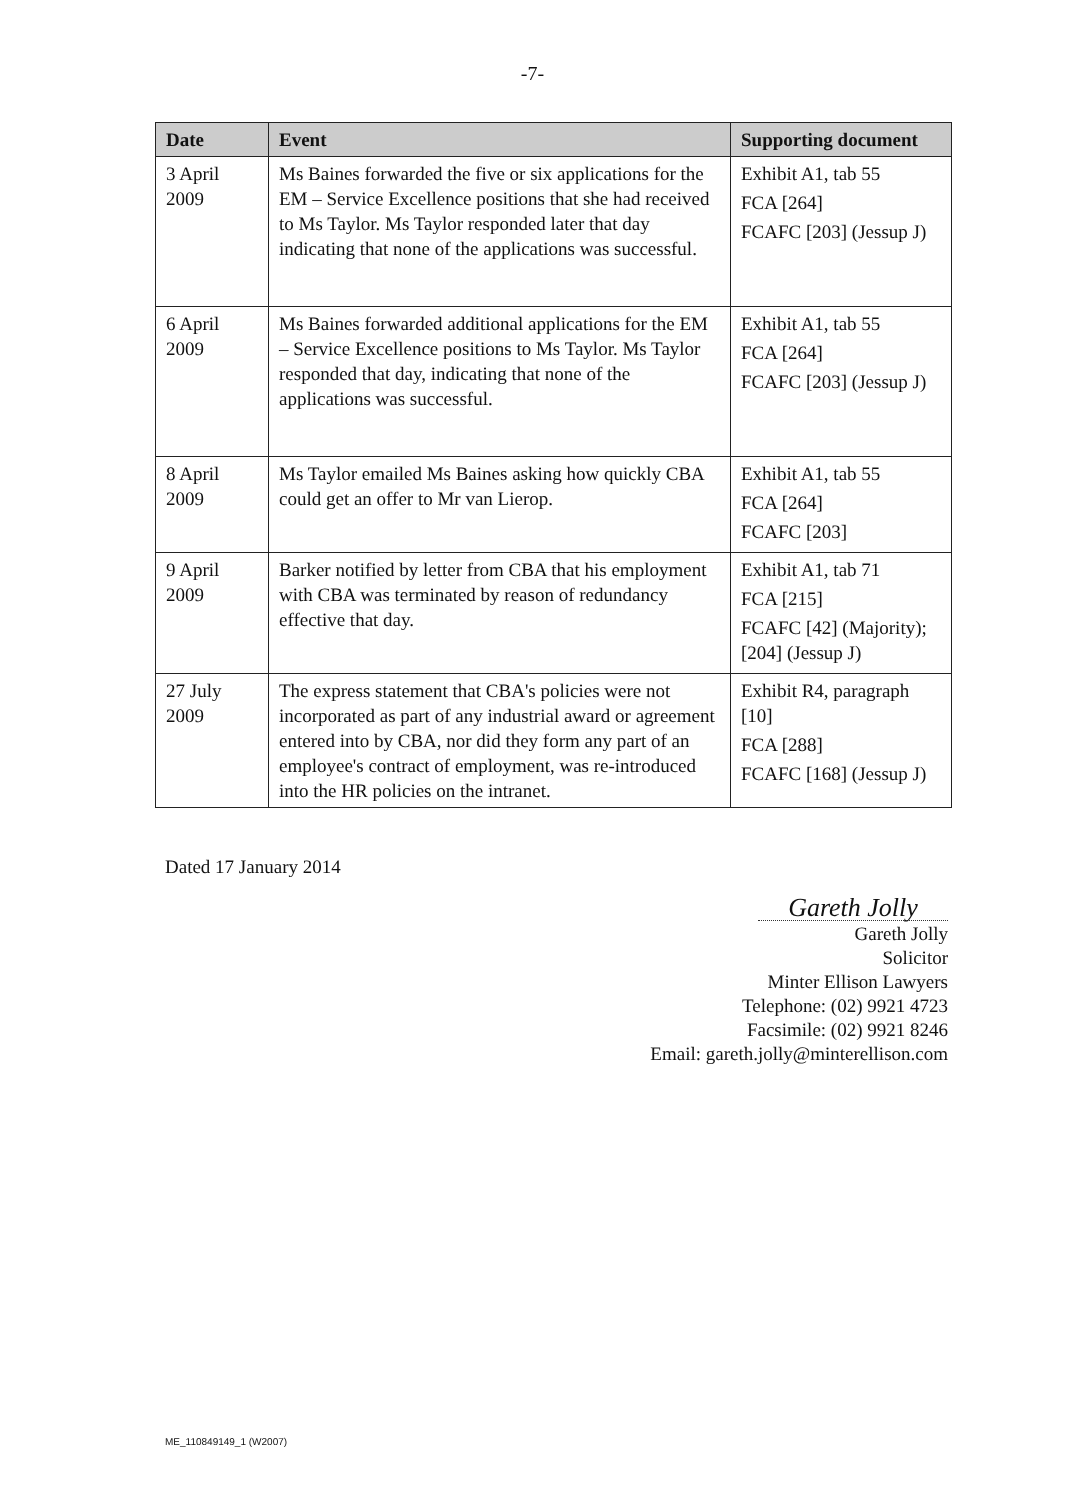-7-
| Date | Event | Supporting document |
| --- | --- | --- |
| 3 April 2009 | Ms Baines forwarded the five or six applications for the EM – Service Excellence positions that she had received to Ms Taylor. Ms Taylor responded later that day indicating that none of the applications was successful. | Exhibit A1, tab 55 FCA [264] FCAFC [203] (Jessup J) |
| 6 April 2009 | Ms Baines forwarded additional applications for the EM – Service Excellence positions to Ms Taylor. Ms Taylor responded that day, indicating that none of the applications was successful. | Exhibit A1, tab 55 FCA [264] FCAFC [203] (Jessup J) |
| 8 April 2009 | Ms Taylor emailed Ms Baines asking how quickly CBA could get an offer to Mr van Lierop. | Exhibit A1, tab 55 FCA [264] FCAFC [203] |
| 9 April 2009 | Barker notified by letter from CBA that his employment with CBA was terminated by reason of redundancy effective that day. | Exhibit A1, tab 71 FCA [215] FCAFC [42] (Majority); [204] (Jessup J) |
| 27 July 2009 | The express statement that CBA's policies were not incorporated as part of any industrial award or agreement entered into by CBA, nor did they form any part of an employee's contract of employment, was re-introduced into the HR policies on the intranet. | Exhibit R4, paragraph [10] FCA [288] FCAFC [168] (Jessup J) |
Dated 17 January 2014
Gareth Jolly
Gareth Jolly
Solicitor
Minter Ellison Lawyers
Telephone: (02) 9921 4723
Facsimile: (02) 9921 8246
Email: gareth.jolly@minterellison.com
ME_110849149_1 (W2007)